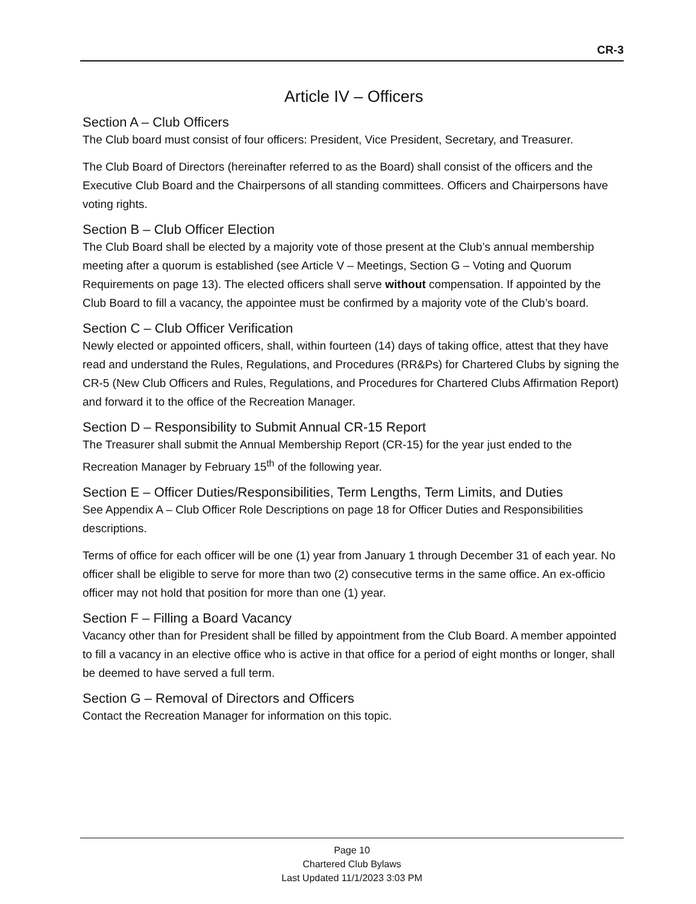CR-3
Article IV – Officers
Section A – Club Officers
The Club board must consist of four officers: President, Vice President, Secretary, and Treasurer.
The Club Board of Directors (hereinafter referred to as the Board) shall consist of the officers and the Executive Club Board and the Chairpersons of all standing committees. Officers and Chairpersons have voting rights.
Section B – Club Officer Election
The Club Board shall be elected by a majority vote of those present at the Club’s annual membership meeting after a quorum is established (see Article V – Meetings, Section G – Voting and Quorum Requirements on page 13). The elected officers shall serve without compensation. If appointed by the Club Board to fill a vacancy, the appointee must be confirmed by a majority vote of the Club’s board.
Section C – Club Officer Verification
Newly elected or appointed officers, shall, within fourteen (14) days of taking office, attest that they have read and understand the Rules, Regulations, and Procedures (RR&Ps) for Chartered Clubs by signing the CR-5 (New Club Officers and Rules, Regulations, and Procedures for Chartered Clubs Affirmation Report) and forward it to the office of the Recreation Manager.
Section D – Responsibility to Submit Annual CR-15 Report
The Treasurer shall submit the Annual Membership Report (CR-15) for the year just ended to the Recreation Manager by February 15<sup>th</sup> of the following year.
Section E – Officer Duties/Responsibilities, Term Lengths, Term Limits, and Duties
See Appendix A – Club Officer Role Descriptions on page 18 for Officer Duties and Responsibilities descriptions.
Terms of office for each officer will be one (1) year from January 1 through December 31 of each year. No officer shall be eligible to serve for more than two (2) consecutive terms in the same office. An ex-officio officer may not hold that position for more than one (1) year.
Section F – Filling a Board Vacancy
Vacancy other than for President shall be filled by appointment from the Club Board. A member appointed to fill a vacancy in an elective office who is active in that office for a period of eight months or longer, shall be deemed to have served a full term.
Section G – Removal of Directors and Officers
Contact the Recreation Manager for information on this topic.
Page 10
Chartered Club Bylaws
Last Updated 11/1/2023 3:03 PM